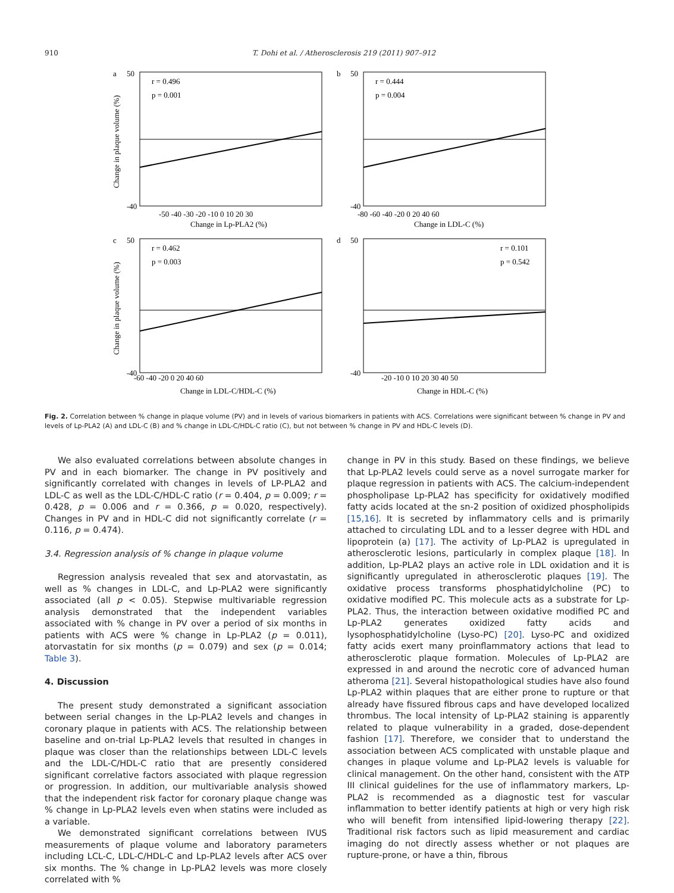910 T. Dohi et al. / Atherosclerosis 219 (2011) 907–912
a
r = 0.496
p = 0.001
50
-40
-50 -40 -30 -20 -10 0 10 20 30
Change in Lp-PLA2 (%)
Change in plaque volume (%)
b
r = 0.444
p = 0.004
50
-40
-80 -60 -40 -20 0 20 40 60
Change in LDL-C (%)
c
r = 0.462
p = 0.003
50
-40
-60 -40 -20 0 20 40 60
Change in LDL-C/HDL-C (%)
Change in plaque volume (%)
d
r = 0.101
p = 0.542
50
-40
-20 -10 0 10 20 30 40 50
Change in HDL-C (%)
Fig. 2. Correlation between % change in plaque volume (PV) and in levels of various biomarkers in patients with ACS. Correlations were significant between % change in PV and levels of Lp-PLA2 (A) and LDL-C (B) and % change in LDL-C/HDL-C ratio (C), but not between % change in PV and HDL-C levels (D).
We also evaluated correlations between absolute changes in PV and in each biomarker. The change in PV positively and significantly correlated with changes in levels of LP-PLA2 and LDL-C as well as the LDL-C/HDL-C ratio (r = 0.404, p = 0.009; r = 0.428, p = 0.006 and r = 0.366, p = 0.020, respectively). Changes in PV and in HDL-C did not significantly correlate (r = 0.116, p = 0.474).
3.4. Regression analysis of % change in plaque volume
Regression analysis revealed that sex and atorvastatin, as well as % changes in LDL-C, and Lp-PLA2 were significantly associated (all p < 0.05). Stepwise multivariable regression analysis demonstrated that the independent variables associated with % change in PV over a period of six months in patients with ACS were % change in Lp-PLA2 (p = 0.011), atorvastatin for six months (p = 0.079) and sex (p = 0.014; Table 3).
4. Discussion
The present study demonstrated a significant association between serial changes in the Lp-PLA2 levels and changes in coronary plaque in patients with ACS. The relationship between baseline and on-trial Lp-PLA2 levels that resulted in changes in plaque was closer than the relationships between LDL-C levels and the LDL-C/HDL-C ratio that are presently considered significant correlative factors associated with plaque regression or progression. In addition, our multivariable analysis showed that the independent risk factor for coronary plaque change was % change in Lp-PLA2 levels even when statins were included as a variable.
We demonstrated significant correlations between IVUS measurements of plaque volume and laboratory parameters including LCL-C, LDL-C/HDL-C and Lp-PLA2 levels after ACS over six months. The % change in Lp-PLA2 levels was more closely correlated with %
change in PV in this study. Based on these findings, we believe that Lp-PLA2 levels could serve as a novel surrogate marker for plaque regression in patients with ACS. The calcium-independent phospholipase Lp-PLA2 has specificity for oxidatively modified fatty acids located at the sn-2 position of oxidized phospholipids [15,16]. It is secreted by inflammatory cells and is primarily attached to circulating LDL and to a lesser degree with HDL and lipoprotein (a) [17]. The activity of Lp-PLA2 is upregulated in atherosclerotic lesions, particularly in complex plaque [18]. In addition, Lp-PLA2 plays an active role in LDL oxidation and it is significantly upregulated in atherosclerotic plaques [19]. The oxidative process transforms phosphatidylcholine (PC) to oxidative modified PC. This molecule acts as a substrate for Lp-PLA2. Thus, the interaction between oxidative modified PC and Lp-PLA2 generates oxidized fatty acids and lysophosphatidylcholine (Lyso-PC) [20]. Lyso-PC and oxidized fatty acids exert many proinflammatory actions that lead to atherosclerotic plaque formation. Molecules of Lp-PLA2 are expressed in and around the necrotic core of advanced human atheroma [21]. Several histopathological studies have also found Lp-PLA2 within plaques that are either prone to rupture or that already have fissured fibrous caps and have developed localized thrombus. The local intensity of Lp-PLA2 staining is apparently related to plaque vulnerability in a graded, dose-dependent fashion [17]. Therefore, we consider that to understand the association between ACS complicated with unstable plaque and changes in plaque volume and Lp-PLA2 levels is valuable for clinical management. On the other hand, consistent with the ATP III clinical guidelines for the use of inflammatory markers, Lp-PLA2 is recommended as a diagnostic test for vascular inflammation to better identify patients at high or very high risk who will benefit from intensified lipid-lowering therapy [22]. Traditional risk factors such as lipid measurement and cardiac imaging do not directly assess whether or not plaques are rupture-prone, or have a thin, fibrous